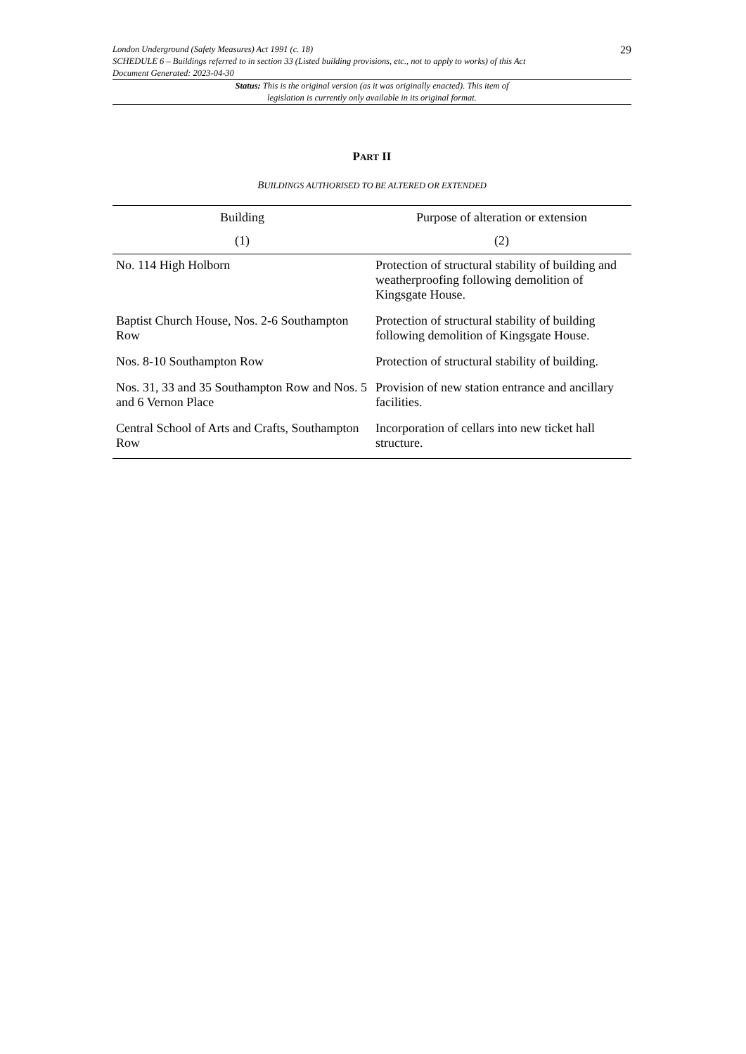London Underground (Safety Measures) Act 1991 (c. 18)
SCHEDULE 6 – Buildings referred to in section 33 (Listed building provisions, etc., not to apply to works) of this Act
Document Generated: 2023-04-30
29
Status: This is the original version (as it was originally enacted). This item of legislation is currently only available in its original format.
PART II
BUILDINGS AUTHORISED TO BE ALTERED OR EXTENDED
| Building | Purpose of alteration or extension |
| --- | --- |
| (1) | (2) |
| No. 114 High Holborn | Protection of structural stability of building and weatherproofing following demolition of Kingsgate House. |
| Baptist Church House, Nos. 2-6 Southampton Row | Protection of structural stability of building following demolition of Kingsgate House. |
| Nos. 8-10 Southampton Row | Protection of structural stability of building. |
| Nos. 31, 33 and 35 Southampton Row and Nos. 5 and 6 Vernon Place | Provision of new station entrance and ancillary facilities. |
| Central School of Arts and Crafts, Southampton Row | Incorporation of cellars into new ticket hall structure. |